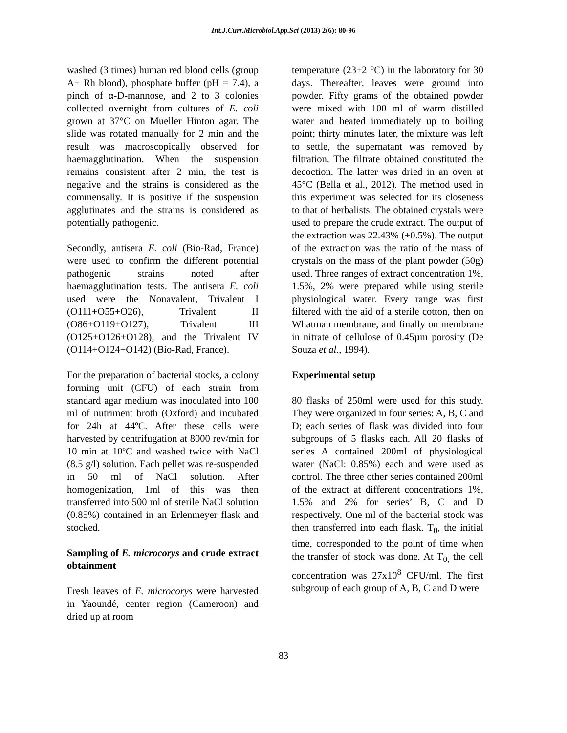Int.J.Curr.Microbiol.App.Sci (2013) 2(6): 80-96
washed (3 times) human red blood cells (group A+ Rh blood), phosphate buffer (pH = 7.4), a pinch of α-D-mannose, and 2 to 3 colonies collected overnight from cultures of E. coli grown at 37°C on Mueller Hinton agar. The slide was rotated manually for 2 min and the result was macroscopically observed for haemagglutination. When the suspension remains consistent after 2 min, the test is negative and the strains is considered as the commensally. It is positive if the suspension agglutinates and the strains is considered as potentially pathogenic.
Secondly, antisera E. coli (Bio-Rad, France) were used to confirm the different potential pathogenic strains noted after haemagglutination tests. The antisera E. coli used were the Nonavalent, Trivalent I (O111+O55+O26), Trivalent II (O86+O119+O127), Trivalent III (O125+O126+O128), and the Trivalent IV (O114+O124+O142) (Bio-Rad, France).
For the preparation of bacterial stocks, a colony forming unit (CFU) of each strain from standard agar medium was inoculated into 100 ml of nutriment broth (Oxford) and incubated for 24h at 44ºC. After these cells were harvested by centrifugation at 8000 rev/min for 10 min at 10ºC and washed twice with NaCl (8.5 g/l) solution. Each pellet was re-suspended in 50 ml of NaCl solution. After homogenization, 1ml of this was then transferred into 500 ml of sterile NaCl solution (0.85%) contained in an Erlenmeyer flask and stocked.
Sampling of E. microcorys and crude extract obtainment
Fresh leaves of E. microcorys were harvested in Yaoundé, center region (Cameroon) and dried up at room
temperature (23±2 °C) in the laboratory for 30 days. Thereafter, leaves were ground into powder. Fifty grams of the obtained powder were mixed with 100 ml of warm distilled water and heated immediately up to boiling point; thirty minutes later, the mixture was left to settle, the supernatant was removed by filtration. The filtrate obtained constituted the decoction. The latter was dried in an oven at 45°C (Bella et al., 2012). The method used in this experiment was selected for its closeness to that of herbalists. The obtained crystals were used to prepare the crude extract. The output of the extraction was 22.43% (±0.5%). The output of the extraction was the ratio of the mass of crystals on the mass of the plant powder (50g) used. Three ranges of extract concentration 1%, 1.5%, 2% were prepared while using sterile physiological water. Every range was first filtered with the aid of a sterile cotton, then on Whatman membrane, and finally on membrane in nitrate of cellulose of 0.45µm porosity (De Souza et al., 1994).
Experimental setup
80 flasks of 250ml were used for this study. They were organized in four series: A, B, C and D; each series of flask was divided into four subgroups of 5 flasks each. All 20 flasks of series A contained 200ml of physiological water (NaCl: 0.85%) each and were used as control. The three other series contained 200ml of the extract at different concentrations 1%, 1.5% and 2% for series’ B, C and D respectively. One ml of the bacterial stock was then transferred into each flask. T<sub>0</sub>, the initial time, corresponded to the point of time when the transfer of stock was done. At T<sub>0,</sub> the cell concentration was 27x10<sup>8</sup> CFU/ml. The first subgroup of each group of A, B, C and D were
83